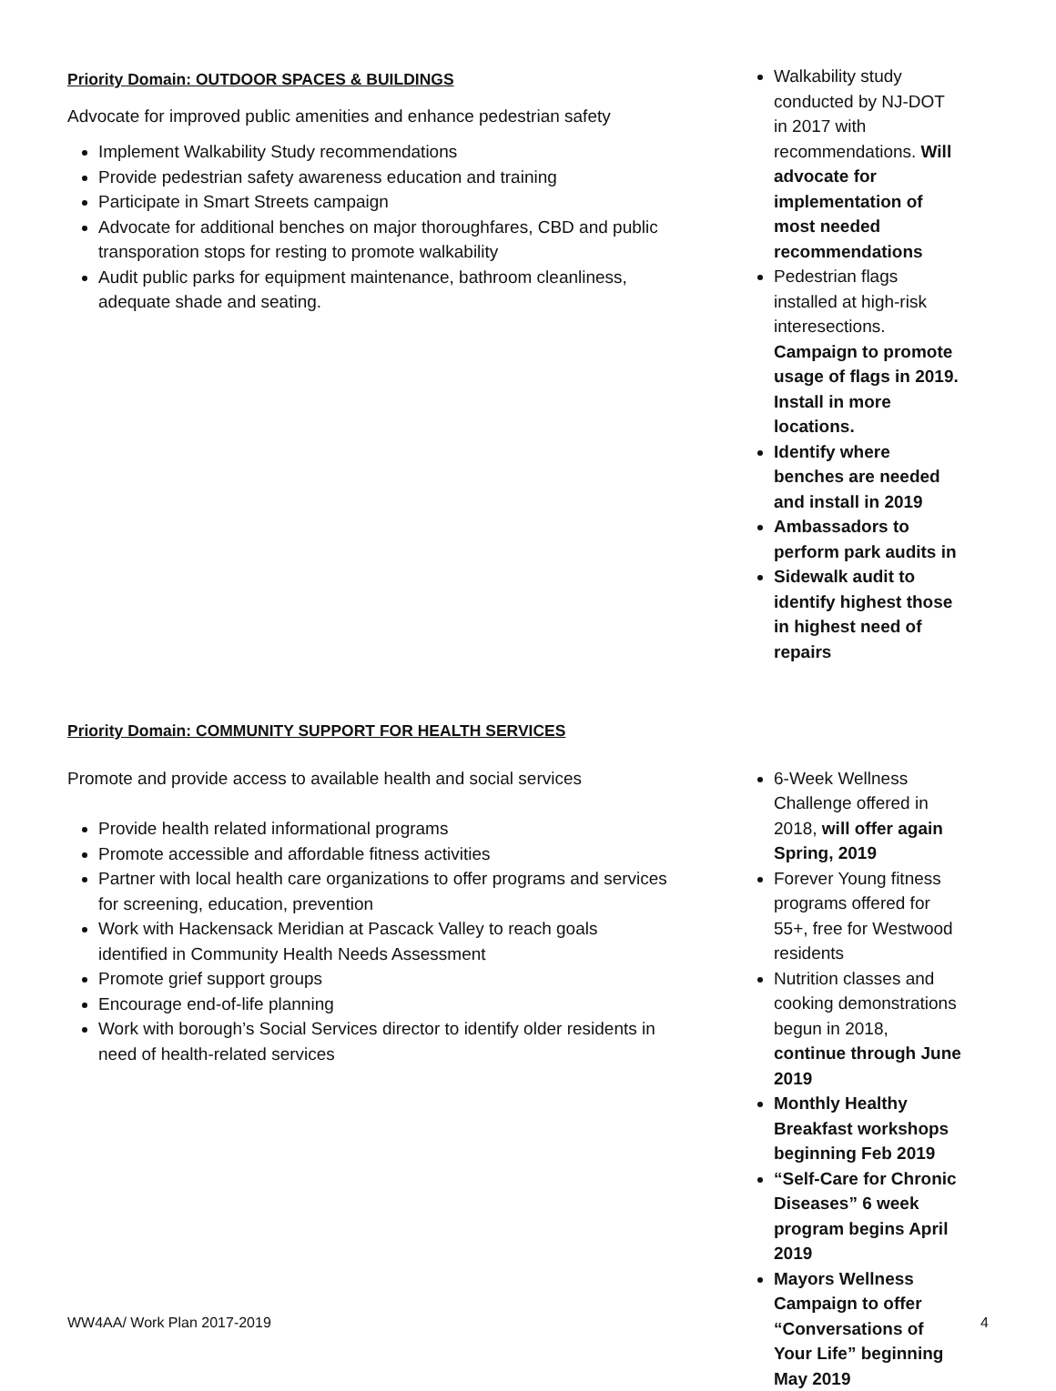Priority Domain: OUTDOOR SPACES & BUILDINGS
Advocate for improved public amenities and enhance pedestrian safety
Implement Walkability Study recommendations
Provide pedestrian safety awareness education and training
Participate in Smart Streets campaign
Advocate for additional benches on major thoroughfares, CBD and public transporation stops for resting to promote walkability
Audit public parks for equipment maintenance, bathroom cleanliness, adequate shade and seating.
Walkability study conducted by NJ-DOT in 2017 with recommendations. Will advocate for implementation of most needed recommendations
Pedestrian flags installed at high-risk interesections. Campaign to promote usage of flags in 2019. Install in more locations.
Identify where benches are needed and install in 2019
Ambassadors to perform park audits in
Sidewalk audit to identify highest those in highest need of repairs
Priority Domain: COMMUNITY SUPPORT FOR HEALTH SERVICES
Promote and provide access to available health and social services
Provide health related informational programs
Promote accessible and affordable fitness activities
Partner with local health care organizations to offer programs and services for screening, education, prevention
Work with Hackensack Meridian at Pascack Valley to reach goals identified in Community Health Needs Assessment
Promote grief support groups
Encourage end-of-life planning
Work with borough’s Social Services director to identify older residents in need of health-related services
6-Week Wellness Challenge offered in 2018, will offer again Spring, 2019
Forever Young fitness programs offered for 55+, free for Westwood residents
Nutrition classes and cooking demonstrations begun in 2018, continue through June 2019
Monthly Healthy Breakfast workshops beginning Feb 2019
“Self-Care for Chronic Diseases” 6 week program begins April 2019
Mayors Wellness Campaign to offer “Conversations of Your Life” beginning May 2019
WW4AA/ Work Plan 2017-2019 4